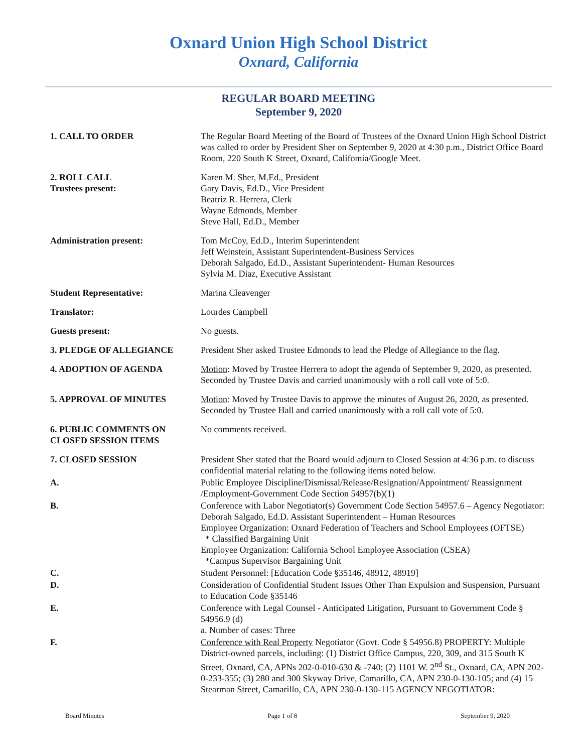Oxnard Union High School District
Oxnard, California
REGULAR BOARD MEETING
September 9, 2020
1. CALL TO ORDER The Regular Board Meeting of the Board of Trustees of the Oxnard Union High School District was called to order by President Sher on September 9, 2020 at 4:30 p.m., District Office Board Room, 220 South K Street, Oxnard, Califomia/Google Meet.
2. ROLL CALL
Trustees present:
Karen M. Sher, M.Ed., President
Gary Davis, Ed.D., Vice President
Beatriz R. Herrera, Clerk
Wayne Edmonds, Member
Steve Hall, Ed.D., Member
Administration present: Tom McCoy, Ed.D., Interim Superintendent
Jeff Weinstein, Assistant Superintendent-Business Services
Deborah Salgado, Ed.D., Assistant Superintendent- Human Resources
Sylvia M. Diaz, Executive Assistant
Student Representative: Marina Cleavenger
Translator: Lourdes Campbell
Guests present: No guests.
3. PLEDGE OF ALLEGIANCE President Sher asked Trustee Edmonds to lead the Pledge of Allegiance to the flag.
4. ADOPTION OF AGENDA Motion: Moved by Trustee Herrera to adopt the agenda of September 9, 2020, as presented. Seconded by Trustee Davis and carried unanimously with a roll call vote of 5:0.
5. APPROVAL OF MINUTES Motion: Moved by Trustee Davis to approve the minutes of August 26, 2020, as presented. Seconded by Trustee Hall and carried unanimously with a roll call vote of 5:0.
6. PUBLIC COMMENTS ON CLOSED SESSION ITEMS
No comments received.
7. CLOSED SESSION President Sher stated that the Board would adjourn to Closed Session at 4:36 p.m. to discuss confidential material relating to the following items noted below.
A. Public Employee Discipline/Dismissal/Release/Resignation/Appointment/ Reassignment /Employment-Government Code Section 54957(b)(1)
B. Conference with Labor Negotiator(s) Government Code Section 54957.6 – Agency Negotiator: Deborah Salgado, Ed.D. Assistant Superintendent – Human Resources
Employee Organization: Oxnard Federation of Teachers and School Employees (OFTSE)
* Classified Bargaining Unit
Employee Organization: California School Employee Association (CSEA)
*Campus Supervisor Bargaining Unit
C. Student Personnel: [Education Code §35146, 48912, 48919]
D. Consideration of Confidential Student Issues Other Than Expulsion and Suspension, Pursuant to Education Code §35146
E. Conference with Legal Counsel - Anticipated Litigation, Pursuant to Government Code § 54956.9 (d)
a. Number of cases: Three
F. Conference with Real Property Negotiator (Govt. Code § 54956.8) PROPERTY: Multiple District-owned parcels, including: (1) District Office Campus, 220, 309, and 315 South K Street, Oxnard, CA, APNs 202-0-010-630 & -740; (2) 1101 W. 2<sup>nd</sup> St., Oxnard, CA, APN 202-0-233-355; (3) 280 and 300 Skyway Drive, Camarillo, CA, APN 230-0-130-105; and (4) 15 Stearman Street, Camarillo, CA, APN 230-0-130-115 AGENCY NEGOTIATOR:
Board Minutes Page 1 of 8 September 9, 2020